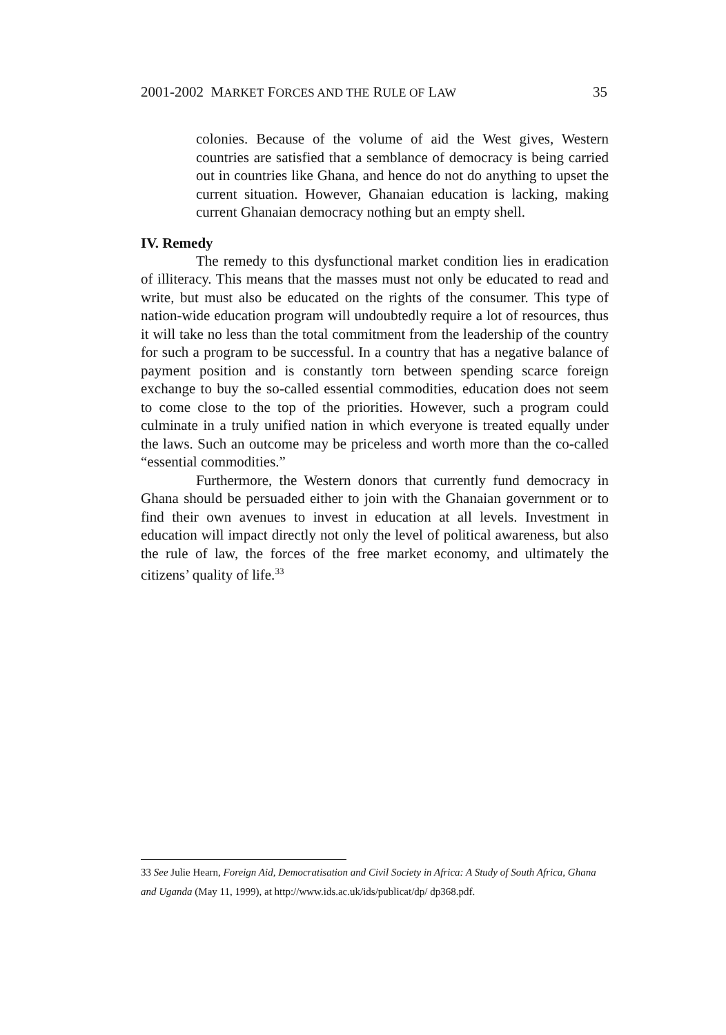2001-2002 MARKET FORCES AND THE RULE OF LAW 35
colonies. Because of the volume of aid the West gives, Western countries are satisfied that a semblance of democracy is being carried out in countries like Ghana, and hence do not do anything to upset the current situation. However, Ghanaian education is lacking, making current Ghanaian democracy nothing but an empty shell.
IV. Remedy
The remedy to this dysfunctional market condition lies in eradication of illiteracy. This means that the masses must not only be educated to read and write, but must also be educated on the rights of the consumer. This type of nation-wide education program will undoubtedly require a lot of resources, thus it will take no less than the total commitment from the leadership of the country for such a program to be successful. In a country that has a negative balance of payment position and is constantly torn between spending scarce foreign exchange to buy the so-called essential commodities, education does not seem to come close to the top of the priorities. However, such a program could culminate in a truly unified nation in which everyone is treated equally under the laws. Such an outcome may be priceless and worth more than the co-called “essential commodities.”
Furthermore, the Western donors that currently fund democracy in Ghana should be persuaded either to join with the Ghanaian government or to find their own avenues to invest in education at all levels. Investment in education will impact directly not only the level of political awareness, but also the rule of law, the forces of the free market economy, and ultimately the citizens’ quality of life.<sup>33</sup>
33 See Julie Hearn, Foreign Aid, Democratisation and Civil Society in Africa: A Study of South Africa, Ghana and Uganda (May 11, 1999), at http://www.ids.ac.uk/ids/publicat/dp/ dp368.pdf.